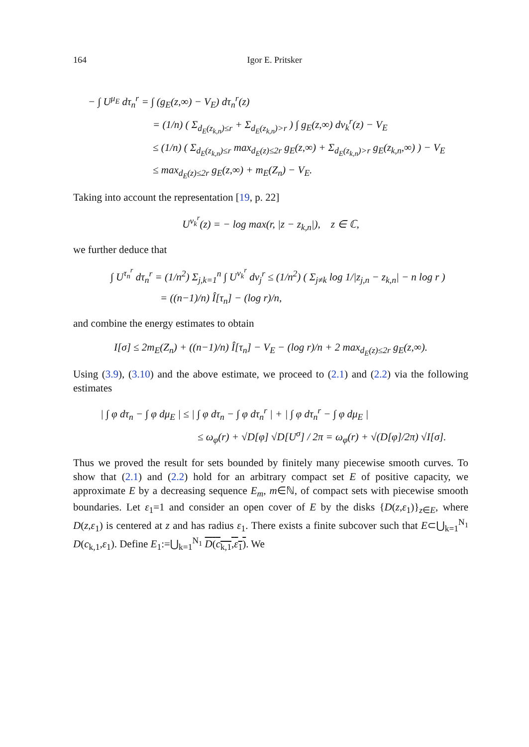164 Igor E. Pritsker
− ∫ U<sup>μ<sub>E</sub></sup> dτ<sub>n</sub><sup>r</sup> = ∫ (g<sub>E</sub>(z,∞) − V<sub>E</sub>) dτ<sub>n</sub><sup>r</sup>(z)
= (1/n) ( Σ<sub>d<sub>E</sub>(z<sub>k,n</sub>)≤r</sub> + Σ<sub>d<sub>E</sub>(z<sub>k,n</sub>)>r</sub> ) ∫ g<sub>E</sub>(z,∞) dν<sub>k</sub><sup>r</sup>(z) − V<sub>E</sub>
≤ (1/n) ( Σ<sub>d<sub>E</sub>(z<sub>k,n</sub>)≤r</sub> max<sub>d<sub>E</sub>(z)≤2r</sub> g<sub>E</sub>(z,∞) + Σ<sub>d<sub>E</sub>(z<sub>k,n</sub>)>r</sub> g<sub>E</sub>(z<sub>k,n</sub>,∞) ) − V<sub>E</sub>
≤ max<sub>d<sub>E</sub>(z)≤2r</sub> g<sub>E</sub>(z,∞) + m<sub>E</sub>(Z<sub>n</sub>) − V<sub>E</sub>.
Taking into account the representation [19, p. 22]
U<sup>ν<sub>k</sub><sup>r</sup></sup>(z) = − log max(r, |z − z<sub>k,n</sub>|), z ∈ ℂ,
we further deduce that
∫ U<sup>τ<sub>n</sub><sup>r</sup></sup> dτ<sub>n</sub><sup>r</sup> = (1/n<sup>2</sup>) Σ<sub>j,k=1</sub><sup>n</sup> ∫ U<sup>ν<sub>k</sub><sup>r</sup></sup> dν<sub>j</sub><sup>r</sup> ≤ (1/n<sup>2</sup>) ( Σ<sub>j≠k</sub> log 1/|z<sub>j,n</sub> − z<sub>k,n</sub>| − n log r )
= ((n−1)/n) Î[τ<sub>n</sub>] − (log r)/n,
and combine the energy estimates to obtain
I[σ] ≤ 2m<sub>E</sub>(Z<sub>n</sub>) + ((n−1)/n) Î[τ<sub>n</sub>] − V<sub>E</sub> − (log r)/n + 2 max<sub>d<sub>E</sub>(z)≤2r</sub> g<sub>E</sub>(z,∞).
Using (3.9), (3.10) and the above estimate, we proceed to (2.1) and (2.2) via the following estimates
| ∫ φ dτ<sub>n</sub> − ∫ φ dμ<sub>E</sub> | ≤ | ∫ φ dτ<sub>n</sub> − ∫ φ dτ<sub>n</sub><sup>r</sup> | + | ∫ φ dτ<sub>n</sub><sup>r</sup> − ∫ φ dμ<sub>E</sub> |
≤ ω<sub>φ</sub>(r) + √D[φ] √D[U<sup>σ</sup>] / 2π = ω<sub>φ</sub>(r) + √(D[φ]/2π) √I[σ].
Thus we proved the result for sets bounded by finitely many piecewise smooth curves. To show that (2.1) and (2.2) hold for an arbitrary compact set E of positive capacity, we approximate E by a decreasing sequence E<sub>m</sub>, m∈ℕ, of compact sets with piecewise smooth boundaries. Let ε<sub>1</sub>=1 and consider an open cover of E by the disks {D(z,ε<sub>1</sub>)}<sub>z∈E</sub>, where D(z,ε<sub>1</sub>) is centered at z and has radius ε<sub>1</sub>. There exists a finite subcover such that E⊂⋃<sub>k=1</sub><sup>N<sub>1</sub></sup> D(c<sub>k,1</sub>,ε<sub>1</sub>). Define E<sub>1</sub>:=⋃<sub>k=1</sub><sup>N<sub>1</sub></sup> D(c<sub>k,1</sub>,ε<sub>1</sub>). We